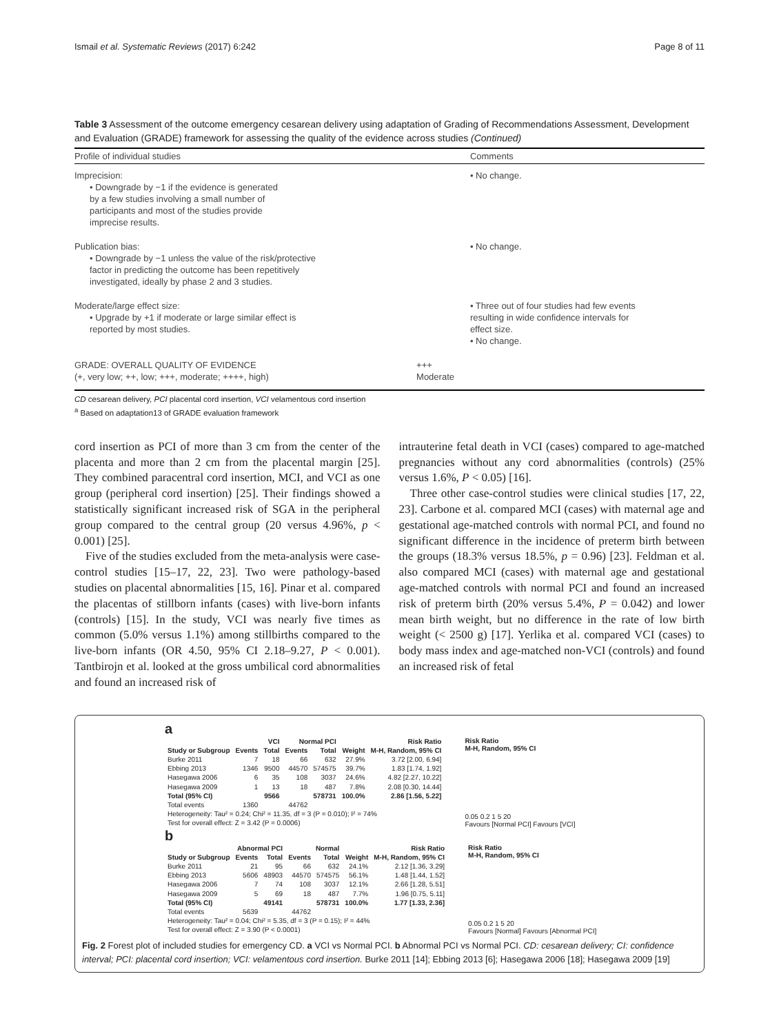Ismail et al. Systematic Reviews (2017) 6:242 Page 8 of 11
Table 3 Assessment of the outcome emergency cesarean delivery using adaptation of Grading of Recommendations Assessment, Development and Evaluation (GRADE) framework for assessing the quality of the evidence across studies (Continued)
| Profile of individual studies | | Comments |
| --- | --- | --- |
| Imprecision: • Downgrade by −1 if the evidence is generated by a few studies involving a small number of participants and most of the studies provide imprecise results. | | • No change. |
| Publication bias: • Downgrade by −1 unless the value of the risk/protective factor in predicting the outcome has been repetitively investigated, ideally by phase 2 and 3 studies. | | • No change. |
| Moderate/large effect size: • Upgrade by +1 if moderate or large similar effect is reported by most studies. | | • Three out of four studies had few events resulting in wide confidence intervals for effect size. • No change. |
| GRADE: OVERALL QUALITY OF EVIDENCE (+, very low; ++, low; +++, moderate; ++++, high) | +++ Moderate | |
CD cesarean delivery, PCI placental cord insertion, VCI velamentous cord insertion
<sup>a</sup> Based on adaptation13 of GRADE evaluation framework
cord insertion as PCI of more than 3 cm from the center of the placenta and more than 2 cm from the placental margin [25]. They combined paracentral cord insertion, MCI, and VCI as one group (peripheral cord insertion) [25]. Their findings showed a statistically significant increased risk of SGA in the peripheral group compared to the central group (20 versus 4.96%, p < 0.001) [25].
Five of the studies excluded from the meta-analysis were case-control studies [15–17, 22, 23]. Two were pathology-based studies on placental abnormalities [15, 16]. Pinar et al. compared the placentas of stillborn infants (cases) with live-born infants (controls) [15]. In the study, VCI was nearly five times as common (5.0% versus 1.1%) among stillbirths compared to the live-born infants (OR 4.50, 95% CI 2.18–9.27, P < 0.001). Tantbirojn et al. looked at the gross umbilical cord abnormalities and found an increased risk of
intrauterine fetal death in VCI (cases) compared to age-matched pregnancies without any cord abnormalities (controls) (25% versus 1.6%, P < 0.05) [16].
Three other case-control studies were clinical studies [17, 22, 23]. Carbone et al. compared MCI (cases) with maternal age and gestational age-matched controls with normal PCI, and found no significant difference in the incidence of preterm birth between the groups (18.3% versus 18.5%, p = 0.96) [23]. Feldman et al. also compared MCI (cases) with maternal age and gestational age-matched controls with normal PCI and found an increased risk of preterm birth (20% versus 5.4%, P = 0.042) and lower mean birth weight, but no difference in the rate of low birth weight (< 2500 g) [17]. Yerlika et al. compared VCI (cases) to body mass index and age-matched non-VCI (controls) and found an increased risk of fetal
a
| | VCI | | Normal PCI | | | Risk Ratio |
| --- | --- | --- | --- | --- | --- | --- |
| Study or Subgroup | Events | Total | Events | Total | Weight | M-H, Random, 95% CI |
| Burke 2011 | 7 | 18 | 66 | 632 | 27.9% | 3.72 [2.00, 6.94] |
| Ebbing 2013 | 1346 | 9500 | 44570 | 574575 | 39.7% | 1.83 [1.74, 1.92] |
| Hasegawa 2006 | 6 | 35 | 108 | 3037 | 24.6% | 4.82 [2.27, 10.22] |
| Hasegawa 2009 | 1 | 13 | 18 | 487 | 7.8% | 2.08 [0.30, 14.44] |
| Total (95% CI) | | 9566 | | 578731 | 100.0% | 2.86 [1.56, 5.22] |
| Total events | 1360 | | 44762 | | | |
| Heterogeneity: Tau² = 0.24; Chi² = 11.35, df = 3 (P = 0.010); I² = 74% | | | | | | |
| Test for overall effect: Z = 3.42 (P = 0.0006) | | | | | | |
Risk Ratio
M-H, Random, 95% CI
0.05 0.2 1 5 20
Favours [Normal PCI] Favours [VCI]
b
| | Abnormal PCI | | Normal | | | Risk Ratio |
| --- | --- | --- | --- | --- | --- | --- |
| Study or Subgroup | Events | Total | Events | Total | Weight | M-H, Random, 95% CI |
| Burke 2011 | 21 | 95 | 66 | 632 | 24.1% | 2.12 [1.36, 3.29] |
| Ebbing 2013 | 5606 | 48903 | 44570 | 574575 | 56.1% | 1.48 [1.44, 1.52] |
| Hasegawa 2006 | 7 | 74 | 108 | 3037 | 12.1% | 2.66 [1.28, 5.51] |
| Hasegawa 2009 | 5 | 69 | 18 | 487 | 7.7% | 1.96 [0.75, 5.11] |
| Total (95% CI) | | 49141 | | 578731 | 100.0% | 1.77 [1.33, 2.36] |
| Total events | 5639 | | 44762 | | | |
| Heterogeneity: Tau² = 0.04; Chi² = 5.35, df = 3 (P = 0.15); I² = 44% | | | | | | |
| Test for overall effect: Z = 3.90 (P < 0.0001) | | | | | | |
Risk Ratio
M-H, Random, 95% CI
0.05 0.2 1 5 20
Favours [Normal] Favours [Abnormal PCI]
Fig. 2 Forest plot of included studies for emergency CD. a VCI vs Normal PCI. b Abnormal PCI vs Normal PCI. CD: cesarean delivery; CI: confidence interval; PCI: placental cord insertion; VCI: velamentous cord insertion. Burke 2011 [14]; Ebbing 2013 [6]; Hasegawa 2006 [18]; Hasegawa 2009 [19]